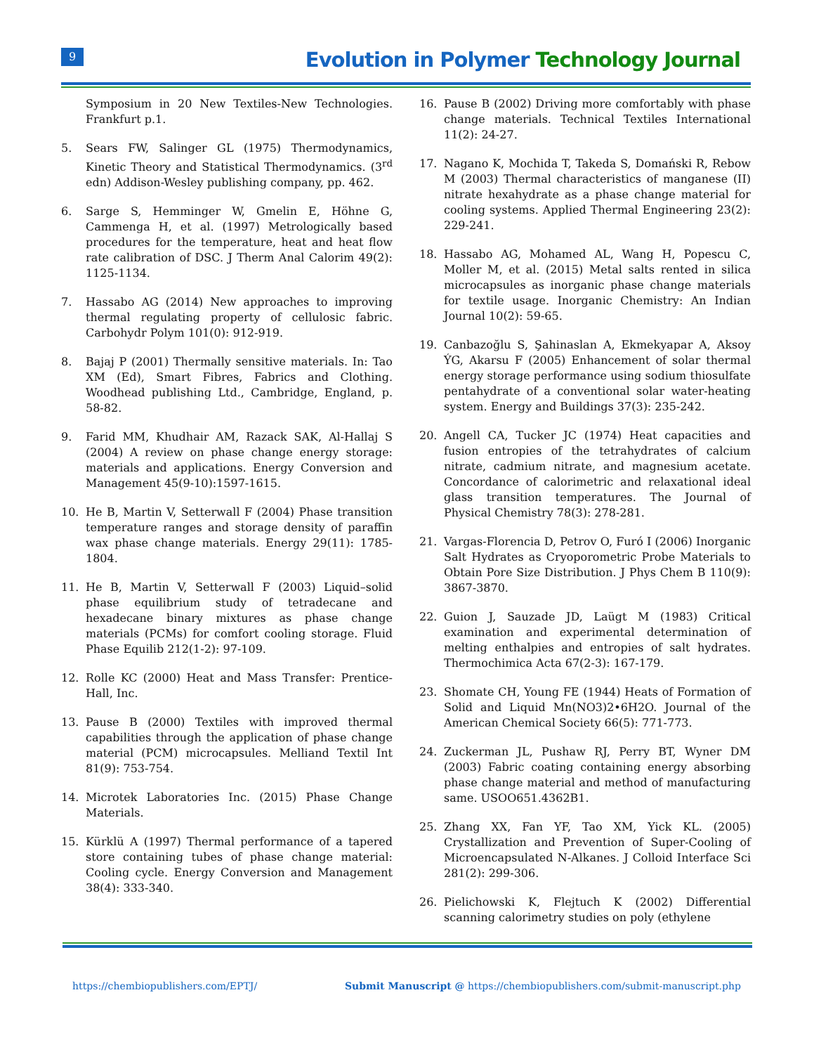9
Evolution in Polymer Technology Journal
Symposium in 20 New Textiles-New Technologies. Frankfurt p.1.
5. Sears FW, Salinger GL (1975) Thermodynamics, Kinetic Theory and Statistical Thermodynamics. (3<sup>rd</sup> edn) Addison-Wesley publishing company, pp. 462.
6. Sarge S, Hemminger W, Gmelin E, Höhne G, Cammenga H, et al. (1997) Metrologically based procedures for the temperature, heat and heat flow rate calibration of DSC. J Therm Anal Calorim 49(2): 1125-1134.
7. Hassabo AG (2014) New approaches to improving thermal regulating property of cellulosic fabric. Carbohydr Polym 101(0): 912-919.
8. Bajaj P (2001) Thermally sensitive materials. In: Tao XM (Ed), Smart Fibres, Fabrics and Clothing. Woodhead publishing Ltd., Cambridge, England, p. 58-82.
9. Farid MM, Khudhair AM, Razack SAK, Al-Hallaj S (2004) A review on phase change energy storage: materials and applications. Energy Conversion and Management 45(9-10):1597-1615.
10. He B, Martin V, Setterwall F (2004) Phase transition temperature ranges and storage density of paraffin wax phase change materials. Energy 29(11): 1785-1804.
11. He B, Martin V, Setterwall F (2003) Liquid–solid phase equilibrium study of tetradecane and hexadecane binary mixtures as phase change materials (PCMs) for comfort cooling storage. Fluid Phase Equilib 212(1-2): 97-109.
12. Rolle KC (2000) Heat and Mass Transfer: Prentice-Hall, Inc.
13. Pause B (2000) Textiles with improved thermal capabilities through the application of phase change material (PCM) microcapsules. Melliand Textil Int 81(9): 753-754.
14. Microtek Laboratories Inc. (2015) Phase Change Materials.
15. Kürklü A (1997) Thermal performance of a tapered store containing tubes of phase change material: Cooling cycle. Energy Conversion and Management 38(4): 333-340.
16. Pause B (2002) Driving more comfortably with phase change materials. Technical Textiles International 11(2): 24-27.
17. Nagano K, Mochida T, Takeda S, Domański R, Rebow M (2003) Thermal characteristics of manganese (II) nitrate hexahydrate as a phase change material for cooling systems. Applied Thermal Engineering 23(2): 229-241.
18. Hassabo AG, Mohamed AL, Wang H, Popescu C, Moller M, et al. (2015) Metal salts rented in silica microcapsules as inorganic phase change materials for textile usage. Inorganic Chemistry: An Indian Journal 10(2): 59-65.
19. Canbazoğlu S, Şahinaslan A, Ekmekyapar A, Aksoy ÝG, Akarsu F (2005) Enhancement of solar thermal energy storage performance using sodium thiosulfate pentahydrate of a conventional solar water-heating system. Energy and Buildings 37(3): 235-242.
20. Angell CA, Tucker JC (1974) Heat capacities and fusion entropies of the tetrahydrates of calcium nitrate, cadmium nitrate, and magnesium acetate. Concordance of calorimetric and relaxational ideal glass transition temperatures. The Journal of Physical Chemistry 78(3): 278-281.
21. Vargas-Florencia D, Petrov O, Furó I (2006) Inorganic Salt Hydrates as Cryoporometric Probe Materials to Obtain Pore Size Distribution. J Phys Chem B 110(9): 3867-3870.
22. Guion J, Sauzade JD, Laügt M (1983) Critical examination and experimental determination of melting enthalpies and entropies of salt hydrates. Thermochimica Acta 67(2-3): 167-179.
23. Shomate CH, Young FE (1944) Heats of Formation of Solid and Liquid Mn(NO3)2•6H2O. Journal of the American Chemical Society 66(5): 771-773.
24. Zuckerman JL, Pushaw RJ, Perry BT, Wyner DM (2003) Fabric coating containing energy absorbing phase change material and method of manufacturing same. USOO651.4362B1.
25. Zhang XX, Fan YF, Tao XM, Yick KL. (2005) Crystallization and Prevention of Super-Cooling of Microencapsulated N-Alkanes. J Colloid Interface Sci 281(2): 299-306.
26. Pielichowski K, Flejtuch K (2002) Differential scanning calorimetry studies on poly (ethylene
https://chembiopublishers.com/EPTJ/
Submit Manuscript @ https://chembiopublishers.com/submit-manuscript.php